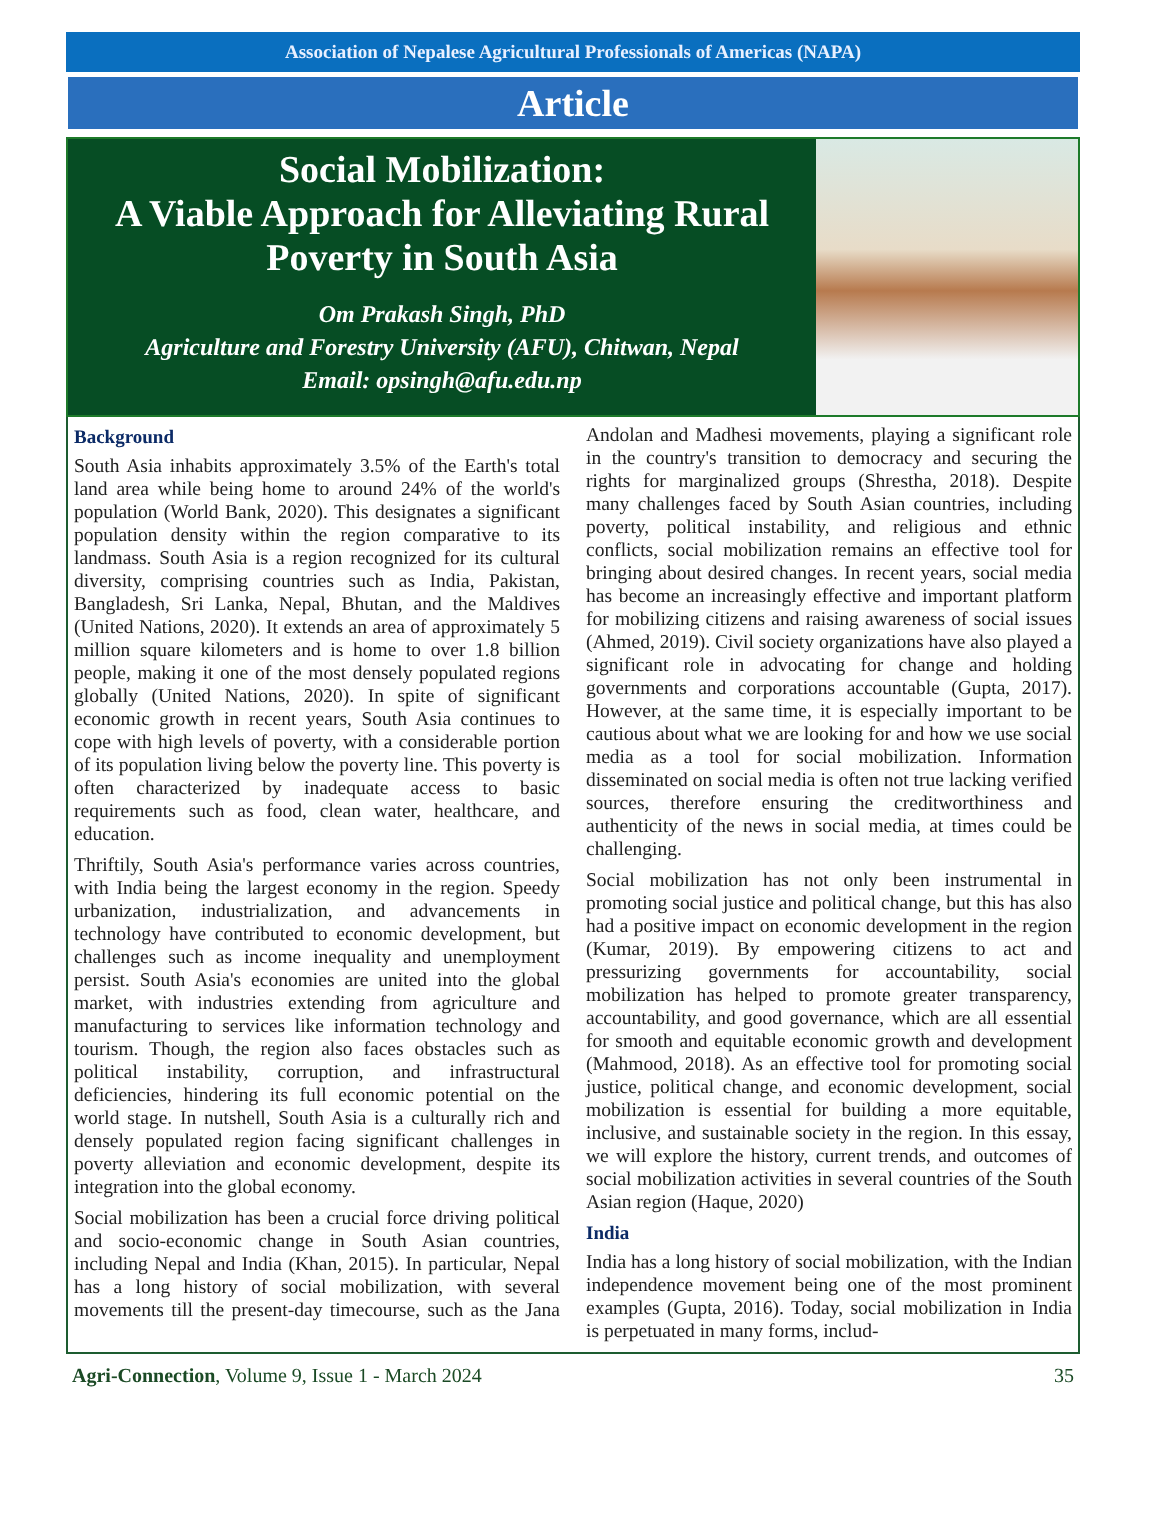Association of Nepalese Agricultural Professionals of Americas (NAPA)
Article
Social Mobilization:
A Viable Approach for Alleviating Rural Poverty in South Asia
Om Prakash Singh, PhD
Agriculture and Forestry University (AFU), Chitwan, Nepal
Email: opsingh@afu.edu.np
Background
South Asia inhabits approximately 3.5% of the Earth's total land area while being home to around 24% of the world's population (World Bank, 2020). This designates a significant population density within the region comparative to its landmass. South Asia is a region recognized for its cultural diversity, comprising countries such as India, Pakistan, Bangladesh, Sri Lanka, Nepal, Bhutan, and the Maldives (United Nations, 2020). It extends an area of approximately 5 million square kilometers and is home to over 1.8 billion people, making it one of the most densely populated regions globally (United Nations, 2020). In spite of significant economic growth in recent years, South Asia continues to cope with high levels of poverty, with a considerable portion of its population living below the poverty line. This poverty is often characterized by inadequate access to basic requirements such as food, clean water, healthcare, and education.
Thriftily, South Asia's performance varies across countries, with India being the largest economy in the region. Speedy urbanization, industrialization, and advancements in technology have contributed to economic development, but challenges such as income inequality and unemployment persist. South Asia's economies are united into the global market, with industries extending from agriculture and manufacturing to services like information technology and tourism. Though, the region also faces obstacles such as political instability, corruption, and infrastructural deficiencies, hindering its full economic potential on the world stage. In nutshell, South Asia is a culturally rich and densely populated region facing significant challenges in poverty alleviation and economic development, despite its integration into the global economy.
Social mobilization has been a crucial force driving political and socio-economic change in South Asian countries, including Nepal and India (Khan, 2015). In particular, Nepal has a long history of social mobilization, with several movements till the present-day timecourse, such as the Jana Andolan and Madhesi movements, playing a significant role in the country's transition to democracy and securing the rights for marginalized groups (Shrestha, 2018). Despite many challenges faced by South Asian countries, including poverty, political instability, and religious and ethnic conflicts, social mobilization remains an effective tool for bringing about desired changes. In recent years, social media has become an increasingly effective and important platform for mobilizing citizens and raising awareness of social issues (Ahmed, 2019). Civil society organizations have also played a significant role in advocating for change and holding governments and corporations accountable (Gupta, 2017). However, at the same time, it is especially important to be cautious about what we are looking for and how we use social media as a tool for social mobilization. Information disseminated on social media is often not true lacking verified sources, therefore ensuring the creditworthiness and authenticity of the news in social media, at times could be challenging.
Social mobilization has not only been instrumental in promoting social justice and political change, but this has also had a positive impact on economic development in the region (Kumar, 2019). By empowering citizens to act and pressurizing governments for accountability, social mobilization has helped to promote greater transparency, accountability, and good governance, which are all essential for smooth and equitable economic growth and development (Mahmood, 2018). As an effective tool for promoting social justice, political change, and economic development, social mobilization is essential for building a more equitable, inclusive, and sustainable society in the region. In this essay, we will explore the history, current trends, and outcomes of social mobilization activities in several countries of the South Asian region (Haque, 2020)
India
India has a long history of social mobilization, with the Indian independence movement being one of the most prominent examples (Gupta, 2016). Today, social mobilization in India is perpetuated in many forms, includ-
Agri-Connection, Volume 9, Issue 1 - March 2024 35